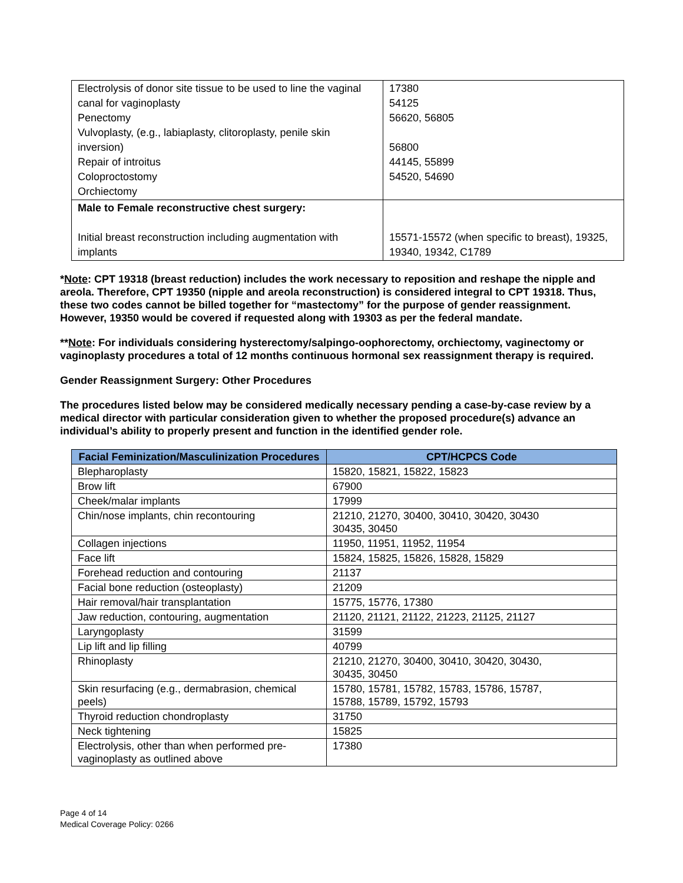| Electrolysis of donor site tissue to be used to line the vaginal canal for vaginoplasty Penectomy Vulvoplasty, (e.g., labiaplasty, clitoroplasty, penile skin inversion) Repair of introitus Coloproctostomy Orchiectomy | 17380 54125 56620, 56805 56800 44145, 55899 54520, 54690 |
| Male to Female reconstructive chest surgery: Initial breast reconstruction including augmentation with implants | 15571-15572 (when specific to breast), 19325, 19340, 19342, C1789 |
*Note: CPT 19318 (breast reduction) includes the work necessary to reposition and reshape the nipple and areola. Therefore, CPT 19350 (nipple and areola reconstruction) is considered integral to CPT 19318. Thus, these two codes cannot be billed together for “mastectomy” for the purpose of gender reassignment. However, 19350 would be covered if requested along with 19303 as per the federal mandate.
**Note: For individuals considering hysterectomy/salpingo-oophorectomy, orchiectomy, vaginectomy or vaginoplasty procedures a total of 12 months continuous hormonal sex reassignment therapy is required.
Gender Reassignment Surgery: Other Procedures
The procedures listed below may be considered medically necessary pending a case-by-case review by a medical director with particular consideration given to whether the proposed procedure(s) advance an individual’s ability to properly present and function in the identified gender role.
| Facial Feminization/Masculinization Procedures | CPT/HCPCS Code |
| --- | --- |
| Blepharoplasty | 15820, 15821, 15822, 15823 |
| Brow lift | 67900 |
| Cheek/malar implants | 17999 |
| Chin/nose implants, chin recontouring | 21210, 21270, 30400, 30410, 30420, 30430 30435, 30450 |
| Collagen injections | 11950, 11951, 11952, 11954 |
| Face lift | 15824, 15825, 15826, 15828, 15829 |
| Forehead reduction and contouring | 21137 |
| Facial bone reduction (osteoplasty) | 21209 |
| Hair removal/hair transplantation | 15775, 15776, 17380 |
| Jaw reduction, contouring, augmentation | 21120, 21121, 21122, 21223, 21125, 21127 |
| Laryngoplasty | 31599 |
| Lip lift and lip filling | 40799 |
| Rhinoplasty | 21210, 21270, 30400, 30410, 30420, 30430, 30435, 30450 |
| Skin resurfacing (e.g., dermabrasion, chemical peels) | 15780, 15781, 15782, 15783, 15786, 15787, 15788, 15789, 15792, 15793 |
| Thyroid reduction chondroplasty | 31750 |
| Neck tightening | 15825 |
| Electrolysis, other than when performed pre-vaginoplasty as outlined above | 17380 |
Page 4 of 14
Medical Coverage Policy: 0266